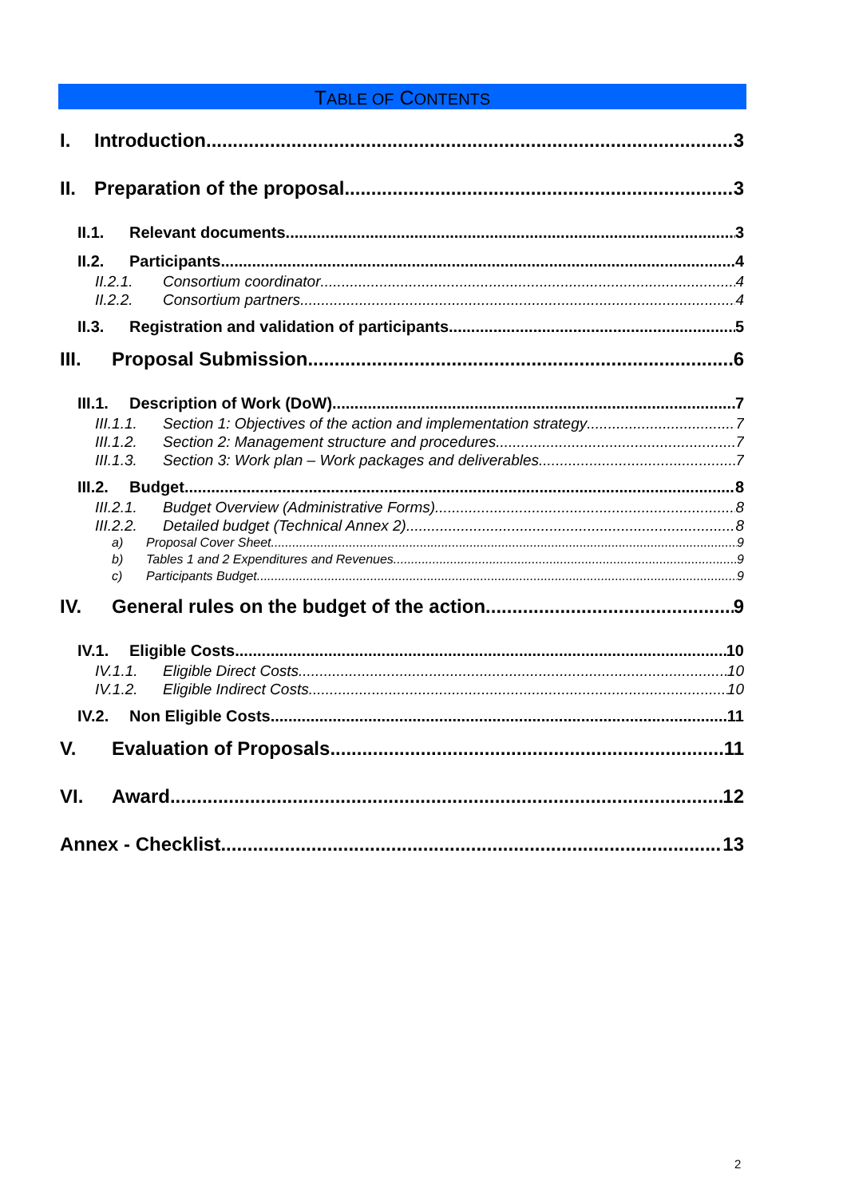TABLE OF CONTENTS
I. Introduction 3
II. Preparation of the proposal 3
II.1. Relevant documents 3
II.2. Participants 4
II.2.1. Consortium coordinator 4
II.2.2. Consortium partners 4
II.3. Registration and validation of participants 5
III. Proposal Submission 6
III.1. Description of Work (DoW) 7
III.1.1. Section 1: Objectives of the action and implementation strategy 7
III.1.2. Section 2: Management structure and procedures 7
III.1.3. Section 3: Work plan – Work packages and deliverables 7
III.2. Budget 8
III.2.1. Budget Overview (Administrative Forms) 8
III.2.2. Detailed budget (Technical Annex 2) 8
a) Proposal Cover Sheet 9
b) Tables 1 and 2 Expenditures and Revenues 9
c) Participants Budget 9
IV. General rules on the budget of the action 9
IV.1. Eligible Costs 10
IV.1.1. Eligible Direct Costs 10
IV.1.2. Eligible Indirect Costs 10
IV.2. Non Eligible Costs 11
V. Evaluation of Proposals 11
VI. Award 12
Annex - Checklist 13
2